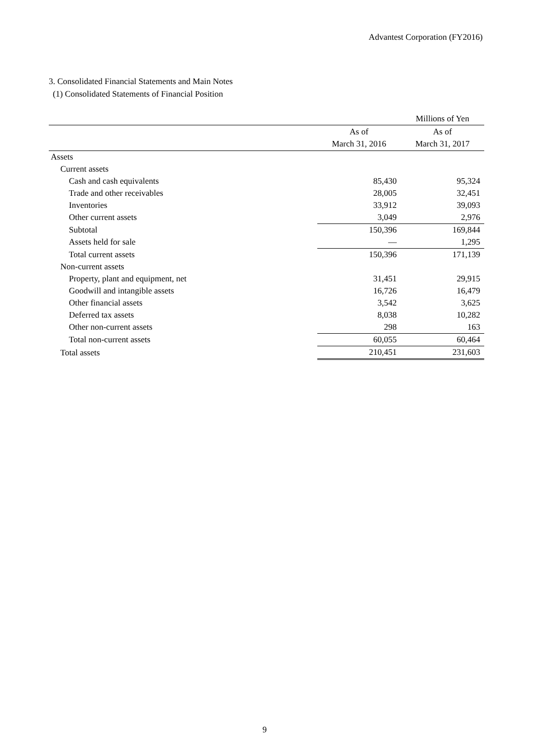Advantest Corporation (FY2016)
3. Consolidated Financial Statements and Main Notes
(1) Consolidated Statements of Financial Position
| | | Millions of Yen |
| | As of March 31, 2016 | As of March 31, 2017 |
| Assets | | |
| Current assets | | |
| Cash and cash equivalents | 85,430 | 95,324 |
| Trade and other receivables | 28,005 | 32,451 |
| Inventories | 33,912 | 39,093 |
| Other current assets | 3,049 | 2,976 |
| Subtotal | 150,396 | 169,844 |
| Assets held for sale | ― | 1,295 |
| Total current assets | 150,396 | 171,139 |
| Non-current assets | | |
| Property, plant and equipment, net | 31,451 | 29,915 |
| Goodwill and intangible assets | 16,726 | 16,479 |
| Other financial assets | 3,542 | 3,625 |
| Deferred tax assets | 8,038 | 10,282 |
| Other non-current assets | 298 | 163 |
| Total non-current assets | 60,055 | 60,464 |
| Total assets | 210,451 | 231,603 |
9